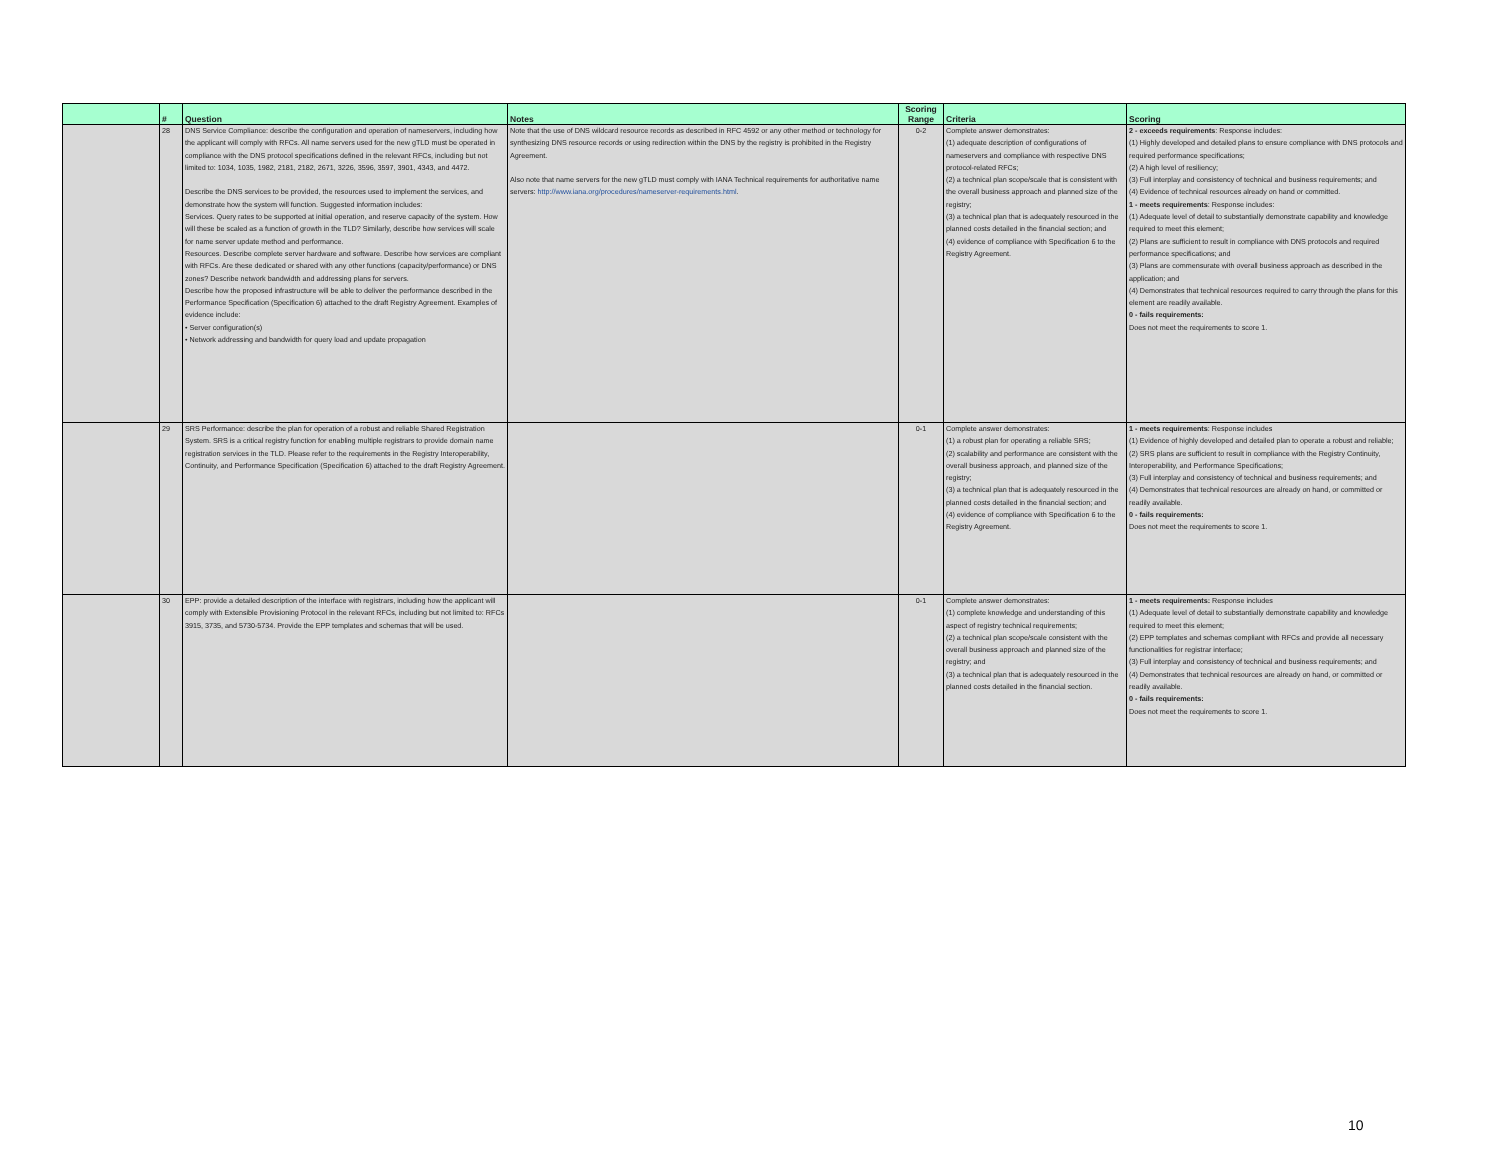| | # | Question | Notes | Scoring Range | Criteria | Scoring |
| --- | --- | --- | --- | --- | --- | --- |
| | 28 | DNS Service Compliance: describe the configuration and operation of nameservers, including how the applicant will comply with RFCs. All name servers used for the new gTLD must be operated in compliance with the DNS protocol specifications defined in the relevant RFCs, including but not limited to: 1034, 1035, 1982, 2181, 2182, 2671, 3226, 3596, 3597, 3901, 4343, and 4472. Describe the DNS services to be provided, the resources used to implement the services, and demonstrate how the system will function. Suggested information includes: Services. Query rates to be supported at initial operation, and reserve capacity of the system. How will these be scaled as a function of growth in the TLD? Similarly, describe how services will scale for name server update method and performance. Resources. Describe complete server hardware and software. Describe how services are compliant with RFCs. Are these dedicated or shared with any other functions (capacity/performance) or DNS zones? Describe network bandwidth and addressing plans for servers. Describe how the proposed infrastructure will be able to deliver the performance described in the Performance Specification (Specification 6) attached to the draft Registry Agreement. Examples of evidence include: • Server configuration(s) • Network addressing and bandwidth for query load and update propagation | Note that the use of DNS wildcard resource records as described in RFC 4592 or any other method or technology for synthesizing DNS resource records or using redirection within the DNS by the registry is prohibited in the Registry Agreement. Also note that name servers for the new gTLD must comply with IANA Technical requirements for authoritative name servers: http://www.iana.org/procedures/nameserver-requirements.html . | 0-2 | Complete answer demonstrates: (1) adequate description of configurations of nameservers and compliance with respective DNS protocol-related RFCs; (2) a technical plan scope/scale that is consistent with the overall business approach and planned size of the registry; (3) a technical plan that is adequately resourced in the planned costs detailed in the financial section; and (4) evidence of compliance with Specification 6 to the Registry Agreement. | 2 - exceeds requirements : Response includes: (1) Highly developed and detailed plans to ensure compliance with DNS protocols and required performance specifications; (2) A high level of resiliency; (3) Full interplay and consistency of technical and business requirements; and (4) Evidence of technical resources already on hand or committed. 1 - meets requirements : Response includes: (1) Adequate level of detail to substantially demonstrate capability and knowledge required to meet this element; (2) Plans are sufficient to result in compliance with DNS protocols and required performance specifications; and (3) Plans are commensurate with overall business approach as described in the application; and (4) Demonstrates that technical resources required to carry through the plans for this element are readily available. 0 - fails requirements: Does not meet the requirements to score 1. |
| | 29 | SRS Performance: describe the plan for operation of a robust and reliable Shared Registration System. SRS is a critical registry function for enabling multiple registrars to provide domain name registration services in the TLD. Please refer to the requirements in the Registry Interoperability, Continuity, and Performance Specification (Specification 6) attached to the draft Registry Agreement. | | 0-1 | Complete answer demonstrates: (1) a robust plan for operating a reliable SRS; (2) scalability and performance are consistent with the overall business approach, and planned size of the registry; (3) a technical plan that is adequately resourced in the planned costs detailed in the financial section; and (4) evidence of compliance with Specification 6 to the Registry Agreement. | 1 - meets requirements : Response includes (1) Evidence of highly developed and detailed plan to operate a robust and reliable; (2) SRS plans are sufficient to result in compliance with the Registry Continuity, Interoperability, and Performance Specifications; (3) Full interplay and consistency of technical and business requirements; and (4) Demonstrates that technical resources are already on hand, or committed or readily available. 0 - fails requirements: Does not meet the requirements to score 1. |
| | 30 | EPP: provide a detailed description of the interface with registrars, including how the applicant will comply with Extensible Provisioning Protocol in the relevant RFCs, including but not limited to: RFCs 3915, 3735, and 5730-5734. Provide the EPP templates and schemas that will be used. | | 0-1 | Complete answer demonstrates: (1) complete knowledge and understanding of this aspect of registry technical requirements; (2) a technical plan scope/scale consistent with the overall business approach and planned size of the registry; and (3) a technical plan that is adequately resourced in the planned costs detailed in the financial section. | 1 - meets requirements: Response includes (1) Adequate level of detail to substantially demonstrate capability and knowledge required to meet this element; (2) EPP templates and schemas compliant with RFCs and provide all necessary functionalities for registrar interface; (3) Full interplay and consistency of technical and business requirements; and (4) Demonstrates that technical resources are already on hand, or committed or readily available. 0 - fails requirements: Does not meet the requirements to score 1. |
10